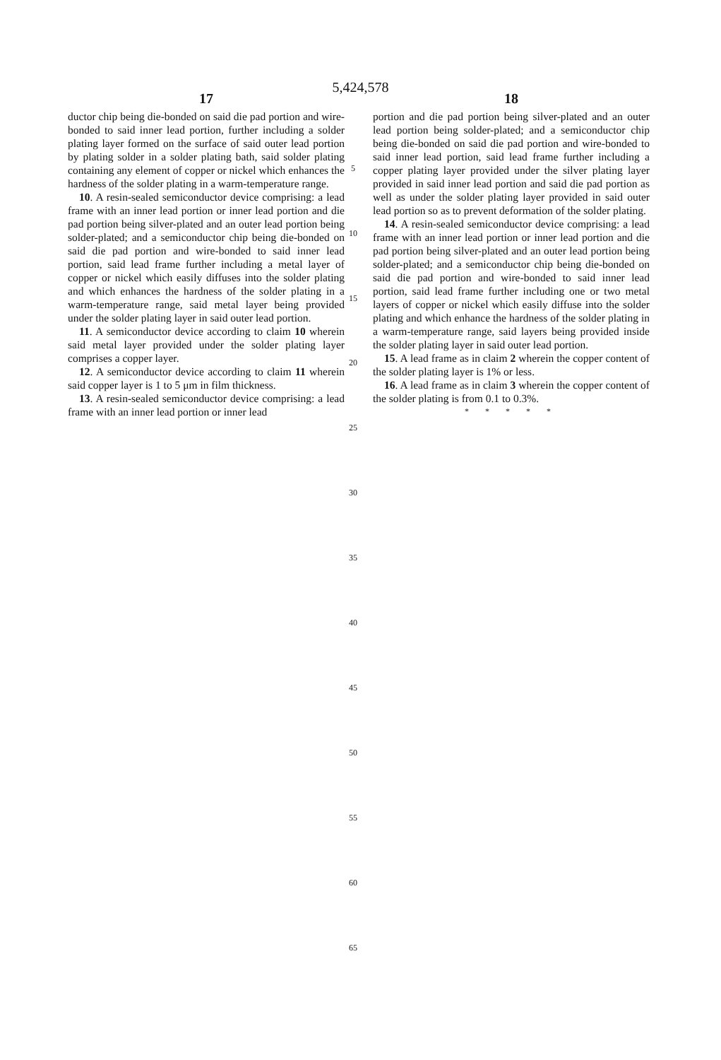5,424,578
17
ductor chip being die-bonded on said die pad portion and wire-bonded to said inner lead portion, further including a solder plating layer formed on the surface of said outer lead portion by plating solder in a solder plating bath, said solder plating containing any element of copper or nickel which enhances the hardness of the solder plating in a warm-temperature range.
10. A resin-sealed semiconductor device comprising: a lead frame with an inner lead portion or inner lead portion and die pad portion being silver-plated and an outer lead portion being solder-plated; and a semiconductor chip being die-bonded on said die pad portion and wire-bonded to said inner lead portion, said lead frame further including a metal layer of copper or nickel which easily diffuses into the solder plating and which enhances the hardness of the solder plating in a warm-temperature range, said metal layer being provided under the solder plating layer in said outer lead portion.
11. A semiconductor device according to claim 10 wherein said metal layer provided under the solder plating layer comprises a copper layer.
12. A semiconductor device according to claim 11 wherein said copper layer is 1 to 5 μm in film thickness.
13. A resin-sealed semiconductor device comprising: a lead frame with an inner lead portion or inner lead
18
portion and die pad portion being silver-plated and an outer lead portion being solder-plated; and a semiconductor chip being die-bonded on said die pad portion and wire-bonded to said inner lead portion, said lead frame further including a copper plating layer provided under the silver plating layer provided in said inner lead portion and said die pad portion as well as under the solder plating layer provided in said outer lead portion so as to prevent deformation of the solder plating.
14. A resin-sealed semiconductor device comprising: a lead frame with an inner lead portion or inner lead portion and die pad portion being silver-plated and an outer lead portion being solder-plated; and a semiconductor chip being die-bonded on said die pad portion and wire-bonded to said inner lead portion, said lead frame further including one or two metal layers of copper or nickel which easily diffuse into the solder plating and which enhance the hardness of the solder plating in a warm-temperature range, said layers being provided inside the solder plating layer in said outer lead portion.
15. A lead frame as in claim 2 wherein the copper content of the solder plating layer is 1% or less.
16. A lead frame as in claim 3 wherein the copper content of the solder plating is from 0.1 to 0.3%.
* * * * *
5
10
15
20
25
30
35
40
45
50
55
60
65